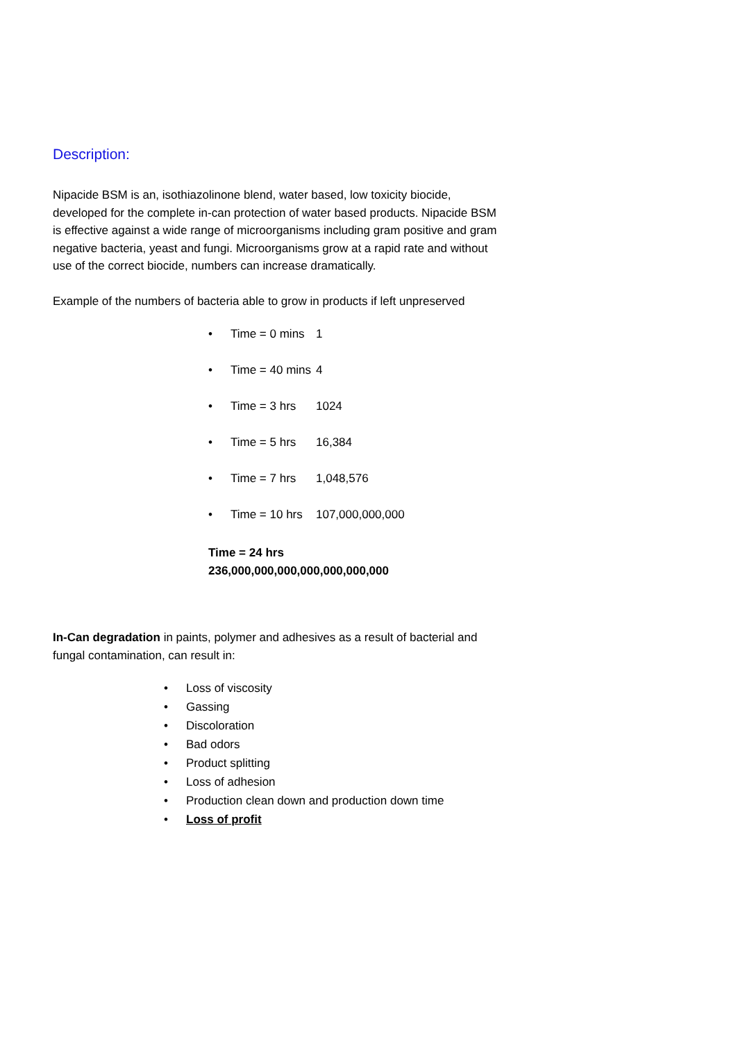Description:
Nipacide BSM is an, isothiazolinone blend, water based, low toxicity biocide, developed for the complete in-can protection of water based products. Nipacide BSM is effective against a wide range of microorganisms including gram positive and gram negative bacteria, yeast and fungi. Microorganisms grow at a rapid rate and without use of the correct biocide, numbers can increase dramatically.
Example of the numbers of bacteria able to grow in products if left unpreserved
• Time = 0 mins 1
• Time = 40 mins 4
• Time = 3 hrs 1024
• Time = 5 hrs 16,384
• Time = 7 hrs 1,048,576
• Time = 10 hrs 107,000,000,000
Time = 24 hrs
236,000,000,000,000,000,000,000
In-Can degradation in paints, polymer and adhesives as a result of bacterial and fungal contamination, can result in:
• Loss of viscosity
• Gassing
• Discoloration
• Bad odors
• Product splitting
• Loss of adhesion
• Production clean down and production down time
• Loss of profit